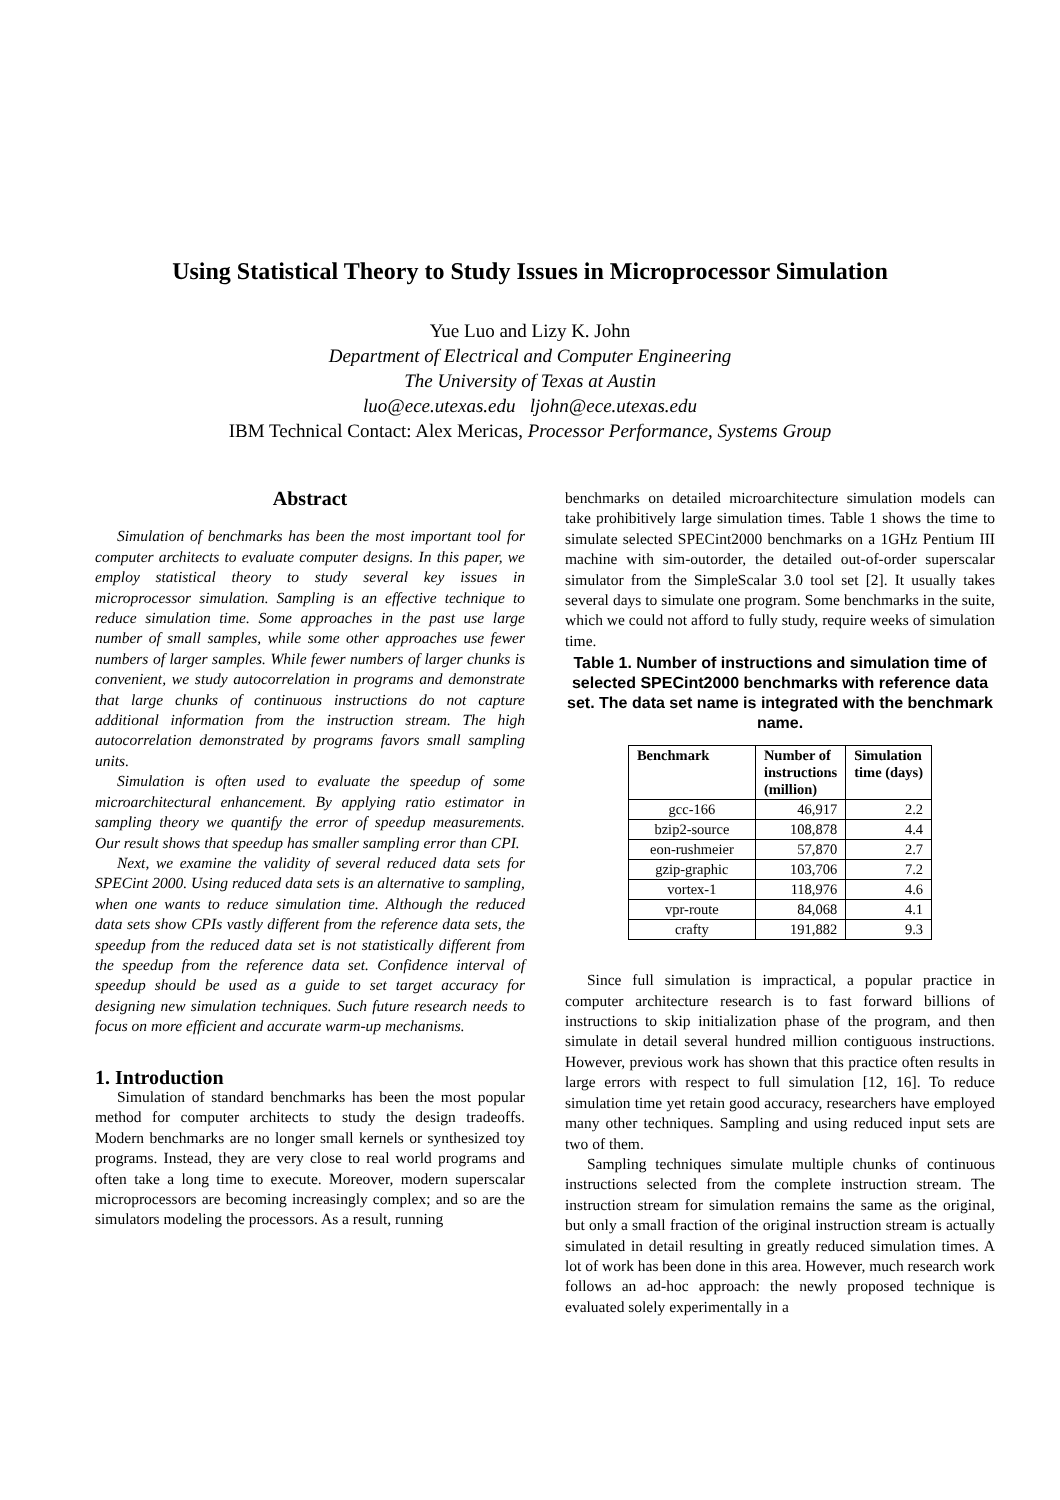Using Statistical Theory to Study Issues in Microprocessor Simulation
Yue Luo and Lizy K. John
Department of Electrical and Computer Engineering
The University of Texas at Austin
luo@ece.utexas.edu ljohn@ece.utexas.edu
IBM Technical Contact: Alex Mericas, Processor Performance, Systems Group
Abstract
Simulation of benchmarks has been the most important tool for computer architects to evaluate computer designs. In this paper, we employ statistical theory to study several key issues in microprocessor simulation. Sampling is an effective technique to reduce simulation time. Some approaches in the past use large number of small samples, while some other approaches use fewer numbers of larger samples. While fewer numbers of larger chunks is convenient, we study autocorrelation in programs and demonstrate that large chunks of continuous instructions do not capture additional information from the instruction stream. The high autocorrelation demonstrated by programs favors small sampling units.
Simulation is often used to evaluate the speedup of some microarchitectural enhancement. By applying ratio estimator in sampling theory we quantify the error of speedup measurements. Our result shows that speedup has smaller sampling error than CPI.
Next, we examine the validity of several reduced data sets for SPECint 2000. Using reduced data sets is an alternative to sampling, when one wants to reduce simulation time. Although the reduced data sets show CPIs vastly different from the reference data sets, the speedup from the reduced data set is not statistically different from the speedup from the reference data set. Confidence interval of speedup should be used as a guide to set target accuracy for designing new simulation techniques. Such future research needs to focus on more efficient and accurate warm-up mechanisms.
1. Introduction
Simulation of standard benchmarks has been the most popular method for computer architects to study the design tradeoffs. Modern benchmarks are no longer small kernels or synthesized toy programs. Instead, they are very close to real world programs and often take a long time to execute. Moreover, modern superscalar microprocessors are becoming increasingly complex; and so are the simulators modeling the processors. As a result, running
benchmarks on detailed microarchitecture simulation models can take prohibitively large simulation times. Table 1 shows the time to simulate selected SPECint2000 benchmarks on a 1GHz Pentium III machine with sim-outorder, the detailed out-of-order superscalar simulator from the SimpleScalar 3.0 tool set [2]. It usually takes several days to simulate one program. Some benchmarks in the suite, which we could not afford to fully study, require weeks of simulation time.
Table 1. Number of instructions and simulation time of selected SPECint2000 benchmarks with reference data set. The data set name is integrated with the benchmark name.
| Benchmark | Number of instructions (million) | Simulation time (days) |
| --- | --- | --- |
| gcc-166 | 46,917 | 2.2 |
| bzip2-source | 108,878 | 4.4 |
| eon-rushmeier | 57,870 | 2.7 |
| gzip-graphic | 103,706 | 7.2 |
| vortex-1 | 118,976 | 4.6 |
| vpr-route | 84,068 | 4.1 |
| crafty | 191,882 | 9.3 |
Since full simulation is impractical, a popular practice in computer architecture research is to fast forward billions of instructions to skip initialization phase of the program, and then simulate in detail several hundred million contiguous instructions. However, previous work has shown that this practice often results in large errors with respect to full simulation [12, 16]. To reduce simulation time yet retain good accuracy, researchers have employed many other techniques. Sampling and using reduced input sets are two of them.
Sampling techniques simulate multiple chunks of continuous instructions selected from the complete instruction stream. The instruction stream for simulation remains the same as the original, but only a small fraction of the original instruction stream is actually simulated in detail resulting in greatly reduced simulation times. A lot of work has been done in this area. However, much research work follows an ad-hoc approach: the newly proposed technique is evaluated solely experimentally in a